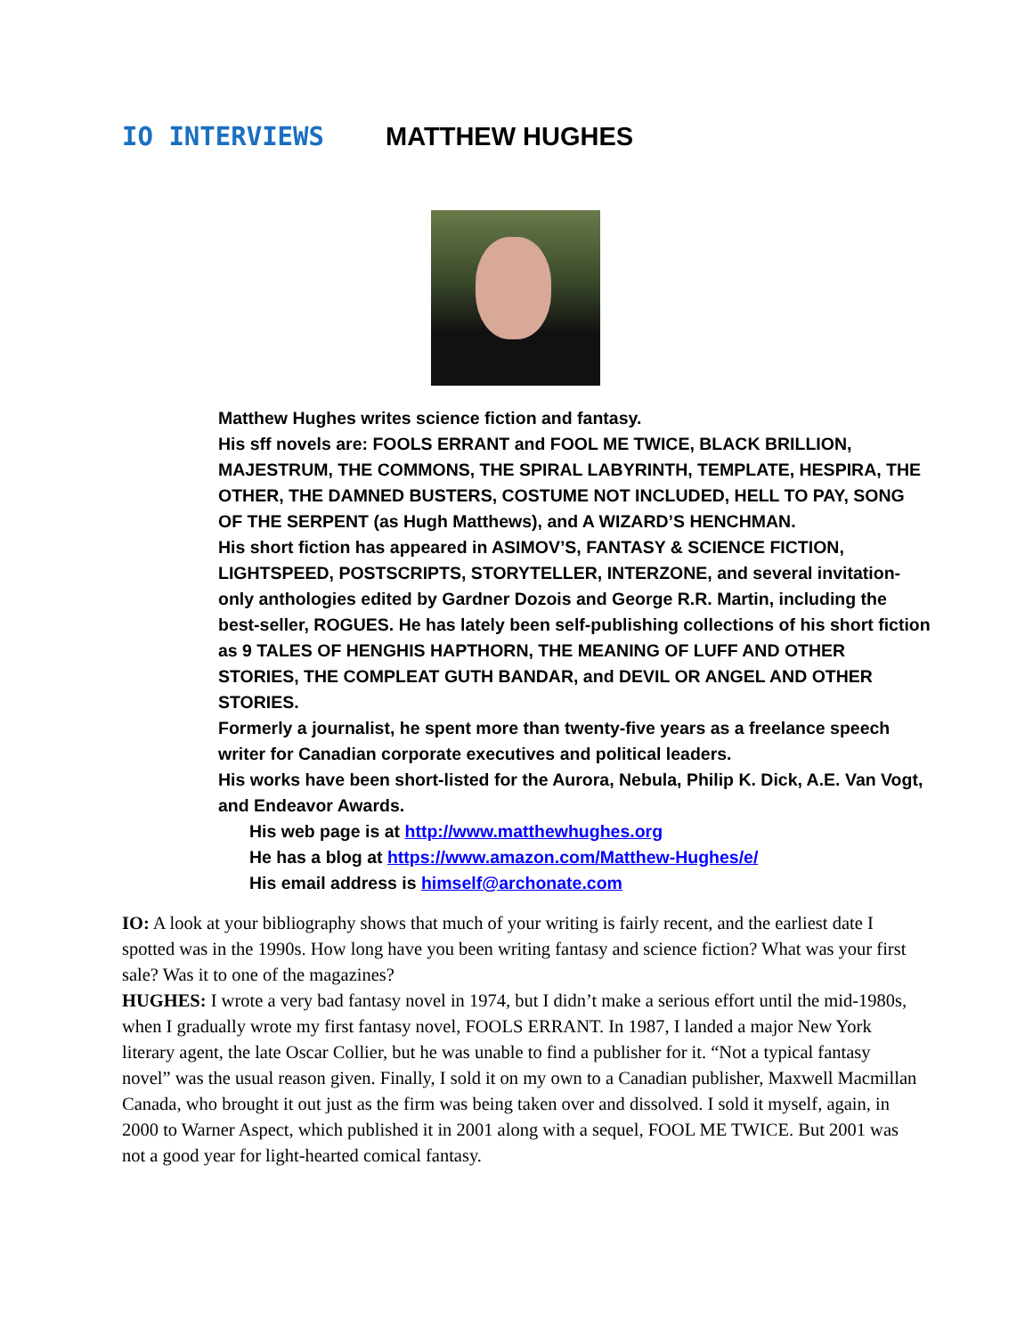IO INTERVIEWS MATTHEW HUGHES
Matthew Hughes writes science fiction and fantasy.
His sff novels are: FOOLS ERRANT and FOOL ME TWICE, BLACK BRILLION, MAJESTRUM, THE COMMONS, THE SPIRAL LABYRINTH, TEMPLATE, HESPIRA, THE OTHER, THE DAMNED BUSTERS, COSTUME NOT INCLUDED, HELL TO PAY, SONG OF THE SERPENT (as Hugh Matthews), and A WIZARD’S HENCHMAN.
His short fiction has appeared in ASIMOV’S, FANTASY & SCIENCE FICTION, LIGHTSPEED, POSTSCRIPTS, STORYTELLER, INTERZONE, and several invitation-only anthologies edited by Gardner Dozois and George R.R. Martin, including the best-seller, ROGUES. He has lately been self-publishing collections of his short fiction as 9 TALES OF HENGHIS HAPTHORN, THE MEANING OF LUFF AND OTHER STORIES, THE COMPLEAT GUTH BANDAR, and DEVIL OR ANGEL AND OTHER STORIES.
Formerly a journalist, he spent more than twenty-five years as a freelance speech writer for Canadian corporate executives and political leaders.
His works have been short-listed for the Aurora, Nebula, Philip K. Dick, A.E. Van Vogt, and Endeavor Awards.
His web page is at http://www.matthewhughes.org
He has a blog at https://www.amazon.com/Matthew-Hughes/e/
His email address is himself@archonate.com
IO: A look at your bibliography shows that much of your writing is fairly recent, and the earliest date I spotted was in the 1990s. How long have you been writing fantasy and science fiction? What was your first sale? Was it to one of the magazines?
HUGHES: I wrote a very bad fantasy novel in 1974, but I didn’t make a serious effort until the mid-1980s, when I gradually wrote my first fantasy novel, FOOLS ERRANT. In 1987, I landed a major New York literary agent, the late Oscar Collier, but he was unable to find a publisher for it. “Not a typical fantasy novel” was the usual reason given. Finally, I sold it on my own to a Canadian publisher, Maxwell Macmillan Canada, who brought it out just as the firm was being taken over and dissolved. I sold it myself, again, in 2000 to Warner Aspect, which published it in 2001 along with a sequel, FOOL ME TWICE. But 2001 was not a good year for light-hearted comical fantasy.